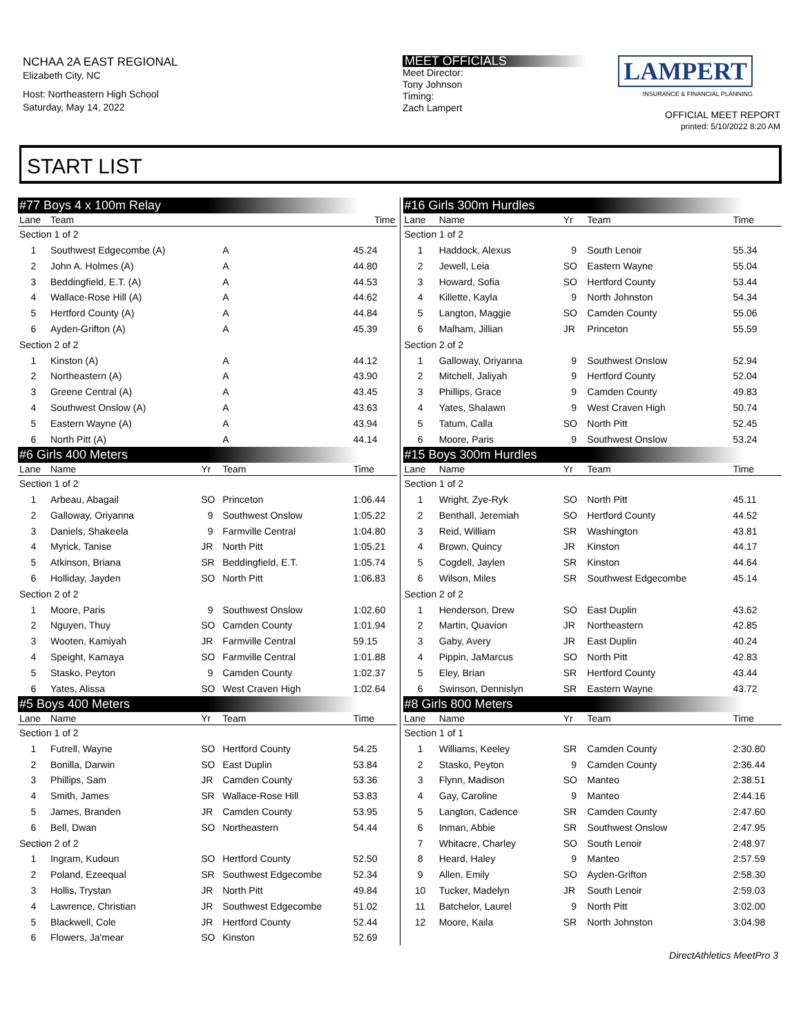NCHAA 2A EAST REGIONAL
Elizabeth City, NC
Host: Northeastern High School
Saturday, May 14, 2022
MEET OFFICIALS
Meet Director:
Tony Johnson
Timing:
Zach Lampert
LAMPERT
INSURANCE & FINANCIAL PLANNING
OFFICIAL MEET REPORT
printed: 5/10/2022 8:20 AM
START LIST
| #77 Boys 4 x 100m Relay | | | | |
| --- | --- | --- | --- | --- |
| Lane | Team | | | Time |
| Section 1 of 2 | | | | |
| 1 | Southwest Edgecombe (A) | | A | 45.24 |
| 2 | John A. Holmes (A) | | A | 44.80 |
| 3 | Beddingfield, E.T. (A) | | A | 44.53 |
| 4 | Wallace-Rose Hill (A) | | A | 44.62 |
| 5 | Hertford County (A) | | A | 44.84 |
| 6 | Ayden-Grifton (A) | | A | 45.39 |
| Section 2 of 2 | | | | |
| 1 | Kinston (A) | | A | 44.12 |
| 2 | Northeastern (A) | | A | 43.90 |
| 3 | Greene Central (A) | | A | 43.45 |
| 4 | Southwest Onslow (A) | | A | 43.63 |
| 5 | Eastern Wayne (A) | | A | 43.94 |
| 6 | North Pitt (A) | | A | 44.14 |
| #6 Girls 400 Meters | | | | |
| Lane | Name | Yr | Team | Time |
| Section 1 of 2 | | | | |
| 1 | Arbeau, Abagail | SO | Princeton | 1:06.44 |
| 2 | Galloway, Oriyanna | 9 | Southwest Onslow | 1:05.22 |
| 3 | Daniels, Shakeela | 9 | Farmville Central | 1:04.80 |
| 4 | Myrick, Tanise | JR | North Pitt | 1:05.21 |
| 5 | Atkinson, Briana | SR | Beddingfield, E.T. | 1:05.74 |
| 6 | Holliday, Jayden | SO | North Pitt | 1:06.83 |
| Section 2 of 2 | | | | |
| 1 | Moore, Paris | 9 | Southwest Onslow | 1:02.60 |
| 2 | Nguyen, Thuy | SO | Camden County | 1:01.94 |
| 3 | Wooten, Kamiyah | JR | Farmville Central | 59.15 |
| 4 | Speight, Kamaya | SO | Farmville Central | 1:01.88 |
| 5 | Stasko, Peyton | 9 | Camden County | 1:02.37 |
| 6 | Yates, Alissa | SO | West Craven High | 1:02.64 |
| #5 Boys 400 Meters | | | | |
| Lane | Name | Yr | Team | Time |
| Section 1 of 2 | | | | |
| 1 | Futrell, Wayne | SO | Hertford County | 54.25 |
| 2 | Bonilla, Darwin | SO | East Duplin | 53.84 |
| 3 | Phillips, Sam | JR | Camden County | 53.36 |
| 4 | Smith, James | SR | Wallace-Rose Hill | 53.83 |
| 5 | James, Branden | JR | Camden County | 53.95 |
| 6 | Bell, Dwan | SO | Northeastern | 54.44 |
| Section 2 of 2 | | | | |
| 1 | Ingram, Kudoun | SO | Hertford County | 52.50 |
| 2 | Poland, Ezeequal | SR | Southwest Edgecombe | 52.34 |
| 3 | Hollis, Trystan | JR | North Pitt | 49.84 |
| 4 | Lawrence, Christian | JR | Southwest Edgecombe | 51.02 |
| 5 | Blackwell, Cole | JR | Hertford County | 52.44 |
| 6 | Flowers, Ja'mear | SO | Kinston | 52.69 |
| #16 Girls 300m Hurdles | | | | |
| --- | --- | --- | --- | --- |
| Lane | Name | Yr | Team | Time |
| Section 1 of 2 | | | | |
| 1 | Haddock, Alexus | 9 | South Lenoir | 55.34 |
| 2 | Jewell, Leia | SO | Eastern Wayne | 55.04 |
| 3 | Howard, Sofia | SO | Hertford County | 53.44 |
| 4 | Killette, Kayla | 9 | North Johnston | 54.34 |
| 5 | Langton, Maggie | SO | Camden County | 55.06 |
| 6 | Malham, Jillian | JR | Princeton | 55.59 |
| Section 2 of 2 | | | | |
| 1 | Galloway, Oriyanna | 9 | Southwest Onslow | 52.94 |
| 2 | Mitchell, Jaliyah | 9 | Hertford County | 52.04 |
| 3 | Phillips, Grace | 9 | Camden County | 49.83 |
| 4 | Yates, Shalawn | 9 | West Craven High | 50.74 |
| 5 | Tatum, Calla | SO | North Pitt | 52.45 |
| 6 | Moore, Paris | 9 | Southwest Onslow | 53.24 |
| #15 Boys 300m Hurdles | | | | |
| Lane | Name | Yr | Team | Time |
| Section 1 of 2 | | | | |
| 1 | Wright, Zye-Ryk | SO | North Pitt | 45.11 |
| 2 | Benthall, Jeremiah | SO | Hertford County | 44.52 |
| 3 | Reid, William | SR | Washington | 43.81 |
| 4 | Brown, Quincy | JR | Kinston | 44.17 |
| 5 | Cogdell, Jaylen | SR | Kinston | 44.64 |
| 6 | Wilson, Miles | SR | Southwest Edgecombe | 45.14 |
| Section 2 of 2 | | | | |
| 1 | Henderson, Drew | SO | East Duplin | 43.62 |
| 2 | Martin, Quavion | JR | Northeastern | 42.85 |
| 3 | Gaby, Avery | JR | East Duplin | 40.24 |
| 4 | Pippin, JaMarcus | SO | North Pitt | 42.83 |
| 5 | Eley, Brian | SR | Hertford County | 43.44 |
| 6 | Swinson, Dennislyn | SR | Eastern Wayne | 43.72 |
| #8 Girls 800 Meters | | | | |
| Lane | Name | Yr | Team | Time |
| Section 1 of 1 | | | | |
| 1 | Williams, Keeley | SR | Camden County | 2:30.80 |
| 2 | Stasko, Peyton | 9 | Camden County | 2:36.44 |
| 3 | Flynn, Madison | SO | Manteo | 2:38.51 |
| 4 | Gay, Caroline | 9 | Manteo | 2:44.16 |
| 5 | Langton, Cadence | SR | Camden County | 2:47.60 |
| 6 | Inman, Abbie | SR | Southwest Onslow | 2:47.95 |
| 7 | Whitacre, Charley | SO | South Lenoir | 2:48.97 |
| 8 | Heard, Haley | 9 | Manteo | 2:57.59 |
| 9 | Allen, Emily | SO | Ayden-Grifton | 2:58.30 |
| 10 | Tucker, Madelyn | JR | South Lenoir | 2:59.03 |
| 11 | Batchelor, Laurel | 9 | North Pitt | 3:02.00 |
| 12 | Moore, Kaila | SR | North Johnston | 3:04.98 |
DirectAthletics MeetPro 3